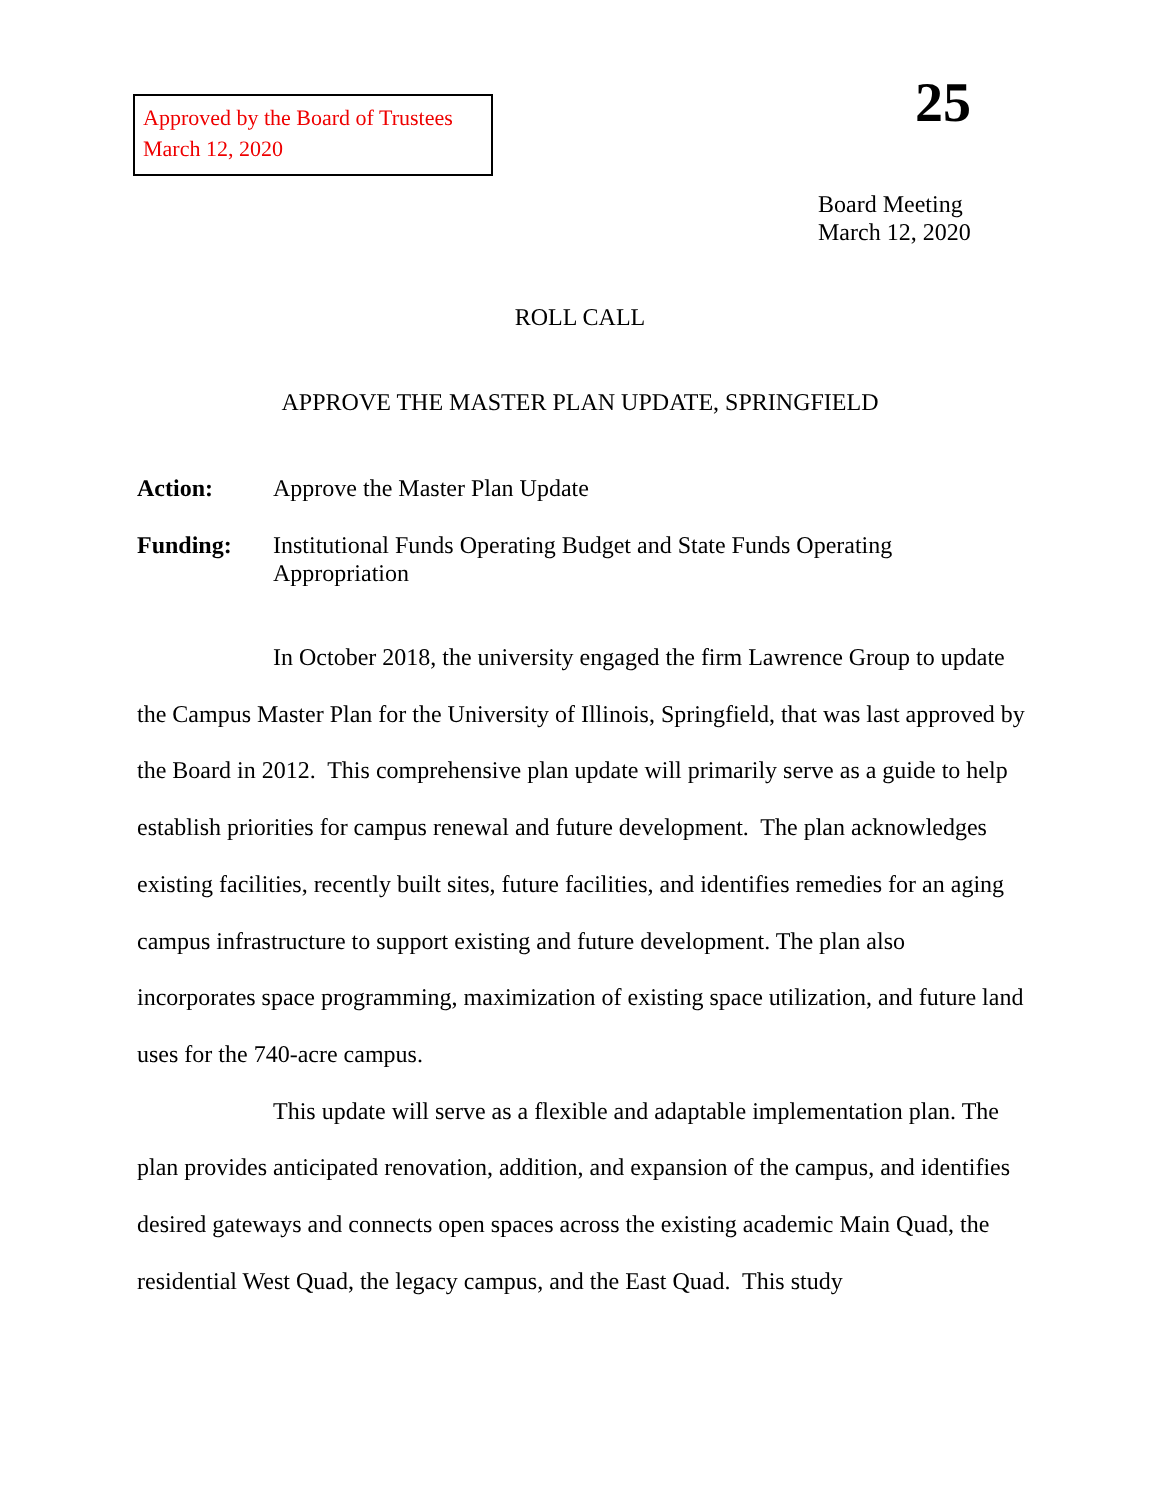Approved by the Board of Trustees
March 12, 2020
25
Board Meeting
March 12, 2020
ROLL CALL
APPROVE THE MASTER PLAN UPDATE, SPRINGFIELD
Action: Approve the Master Plan Update
Funding: Institutional Funds Operating Budget and State Funds Operating
Appropriation
In October 2018, the university engaged the firm Lawrence Group to update the Campus Master Plan for the University of Illinois, Springfield, that was last approved by the Board in 2012. This comprehensive plan update will primarily serve as a guide to help establish priorities for campus renewal and future development. The plan acknowledges existing facilities, recently built sites, future facilities, and identifies remedies for an aging campus infrastructure to support existing and future development. The plan also incorporates space programming, maximization of existing space utilization, and future land uses for the 740-acre campus.
This update will serve as a flexible and adaptable implementation plan. The plan provides anticipated renovation, addition, and expansion of the campus, and identifies desired gateways and connects open spaces across the existing academic Main Quad, the residential West Quad, the legacy campus, and the East Quad. This study